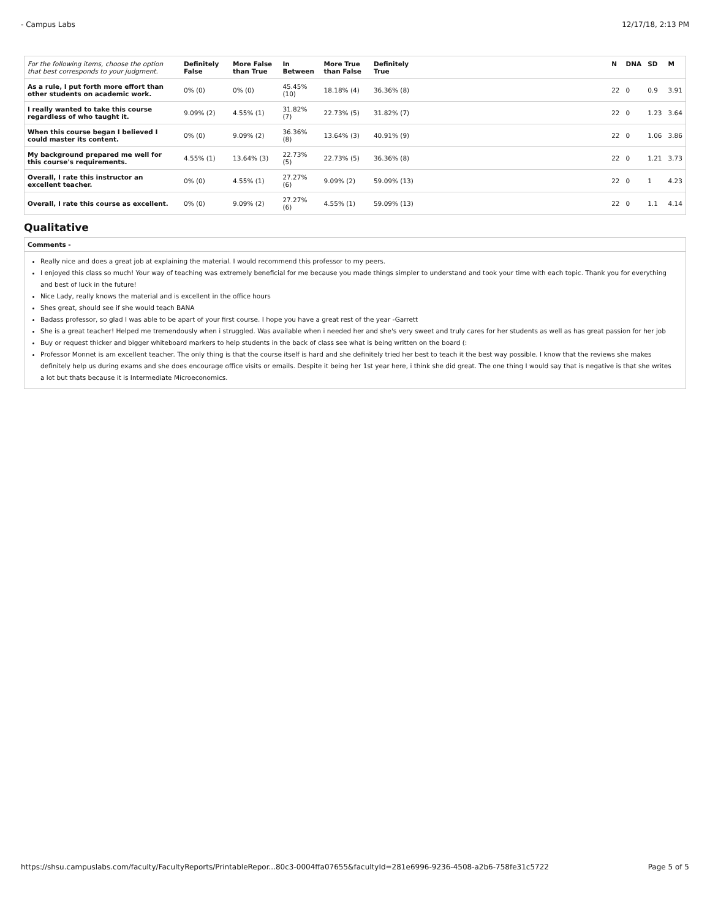- Campus Labs 12/17/18, 2:13 PM
| For the following items, choose the option that best corresponds to your judgment. | Definitely False | More False than True | In Between | More True than False | Definitely True | | N | DNA | SD | M |
| --- | --- | --- | --- | --- | --- | --- | --- | --- | --- | --- |
| As a rule, I put forth more effort than other students on academic work. | 0% (0) | 0% (0) | 45.45% (10) | 18.18% (4) | 36.36% (8) | | 22 | 0 | 0.9 | 3.91 |
| I really wanted to take this course regardless of who taught it. | 9.09% (2) | 4.55% (1) | 31.82% (7) | 22.73% (5) | 31.82% (7) | | 22 | 0 | 1.23 | 3.64 |
| When this course began I believed I could master its content. | 0% (0) | 9.09% (2) | 36.36% (8) | 13.64% (3) | 40.91% (9) | | 22 | 0 | 1.06 | 3.86 |
| My background prepared me well for this course's requirements. | 4.55% (1) | 13.64% (3) | 22.73% (5) | 22.73% (5) | 36.36% (8) | | 22 | 0 | 1.21 | 3.73 |
| Overall, I rate this instructor an excellent teacher. | 0% (0) | 4.55% (1) | 27.27% (6) | 9.09% (2) | 59.09% (13) | | 22 | 0 | 1 | 4.23 |
| Overall, I rate this course as excellent. | 0% (0) | 9.09% (2) | 27.27% (6) | 4.55% (1) | 59.09% (13) | | 22 | 0 | 1.1 | 4.14 |
Qualitative
Comments -
Really nice and does a great job at explaining the material. I would recommend this professor to my peers.
I enjoyed this class so much! Your way of teaching was extremely beneficial for me because you made things simpler to understand and took your time with each topic. Thank you for everything and best of luck in the future!
Nice Lady, really knows the material and is excellent in the office hours
Shes great, should see if she would teach BANA
Badass professor, so glad I was able to be apart of your first course. I hope you have a great rest of the year -Garrett
She is a great teacher! Helped me tremendously when i struggled. Was available when i needed her and she's very sweet and truly cares for her students as well as has great passion for her job
Buy or request thicker and bigger whiteboard markers to help students in the back of class see what is being written on the board (:
Professor Monnet is am excellent teacher. The only thing is that the course itself is hard and she definitely tried her best to teach it the best way possible. I know that the reviews she makes definitely help us during exams and she does encourage office visits or emails. Despite it being her 1st year here, i think she did great. The one thing I would say that is negative is that she writes a lot but thats because it is Intermediate Microeconomics.
https://shsu.campuslabs.com/faculty/FacultyReports/PrintableRepor...80c3-0004ffa07655&facultyId=281e6996-9236-4508-a2b6-758fe31c5722 Page 5 of 5